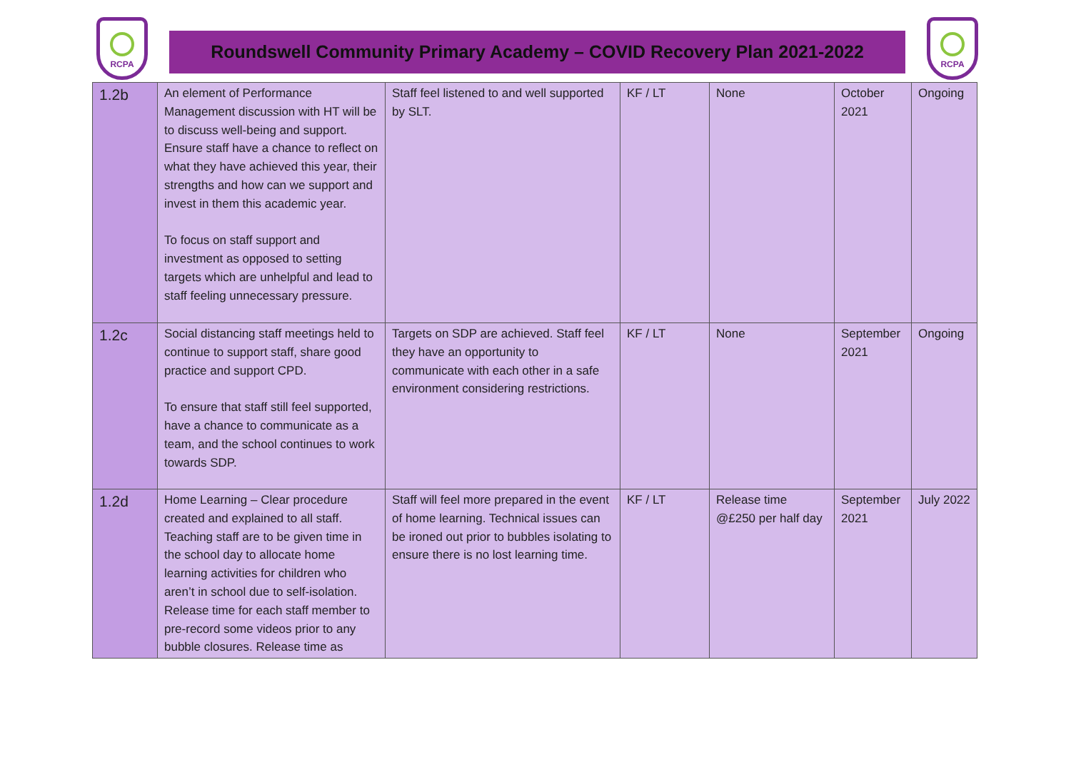RCPA
Roundswell Community Primary Academy – COVID Recovery Plan 2021-2022
RCPA
| 1.2b | An element of Performance Management discussion with HT will be to discuss well-being and support. Ensure staff have a chance to reflect on what they have achieved this year, their strengths and how can we support and invest in them this academic year. To focus on staff support and investment as opposed to setting targets which are unhelpful and lead to staff feeling unnecessary pressure. | Staff feel listened to and well supported by SLT. | KF / LT | None | October 2021 | Ongoing |
| 1.2c | Social distancing staff meetings held to continue to support staff, share good practice and support CPD. To ensure that staff still feel supported, have a chance to communicate as a team, and the school continues to work towards SDP. | Targets on SDP are achieved. Staff feel they have an opportunity to communicate with each other in a safe environment considering restrictions. | KF / LT | None | September 2021 | Ongoing |
| 1.2d | Home Learning – Clear procedure created and explained to all staff. Teaching staff are to be given time in the school day to allocate home learning activities for children who aren’t in school due to self-isolation. Release time for each staff member to pre-record some videos prior to any bubble closures. Release time as | Staff will feel more prepared in the event of home learning. Technical issues can be ironed out prior to bubbles isolating to ensure there is no lost learning time. | KF / LT | Release time @£250 per half day | September 2021 | July 2022 |